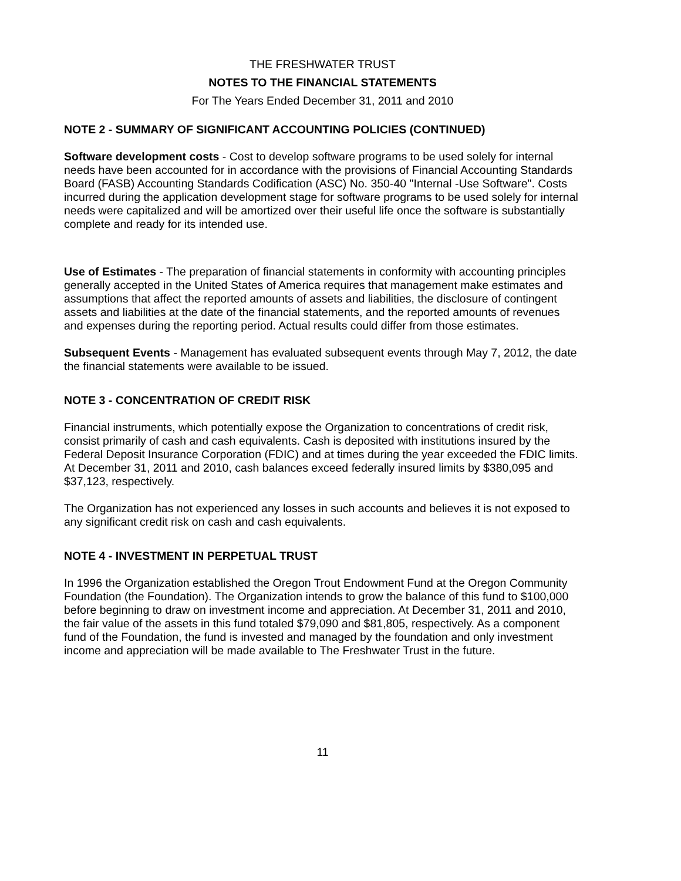THE FRESHWATER TRUST
NOTES TO THE FINANCIAL STATEMENTS
For The Years Ended December 31, 2011 and 2010
NOTE 2 - SUMMARY OF SIGNIFICANT ACCOUNTING POLICIES (CONTINUED)
Software development costs - Cost to develop software programs to be used solely for internal needs have been accounted for in accordance with the provisions of Financial Accounting Standards Board (FASB) Accounting Standards Codification (ASC) No. 350-40 "Internal -Use Software". Costs incurred during the application development stage for software programs to be used solely for internal needs were capitalized and will be amortized over their useful life once the software is substantially complete and ready for its intended use.
Use of Estimates - The preparation of financial statements in conformity with accounting principles generally accepted in the United States of America requires that management make estimates and assumptions that affect the reported amounts of assets and liabilities, the disclosure of contingent assets and liabilities at the date of the financial statements, and the reported amounts of revenues and expenses during the reporting period. Actual results could differ from those estimates.
Subsequent Events - Management has evaluated subsequent events through May 7, 2012, the date the financial statements were available to be issued.
NOTE 3 - CONCENTRATION OF CREDIT RISK
Financial instruments, which potentially expose the Organization to concentrations of credit risk, consist primarily of cash and cash equivalents. Cash is deposited with institutions insured by the Federal Deposit Insurance Corporation (FDIC) and at times during the year exceeded the FDIC limits. At December 31, 2011 and 2010, cash balances exceed federally insured limits by $380,095 and $37,123, respectively.
The Organization has not experienced any losses in such accounts and believes it is not exposed to any significant credit risk on cash and cash equivalents.
NOTE 4 - INVESTMENT IN PERPETUAL TRUST
In 1996 the Organization established the Oregon Trout Endowment Fund at the Oregon Community Foundation (the Foundation). The Organization intends to grow the balance of this fund to $100,000 before beginning to draw on investment income and appreciation. At December 31, 2011 and 2010, the fair value of the assets in this fund totaled $79,090 and $81,805, respectively. As a component fund of the Foundation, the fund is invested and managed by the foundation and only investment income and appreciation will be made available to The Freshwater Trust in the future.
11